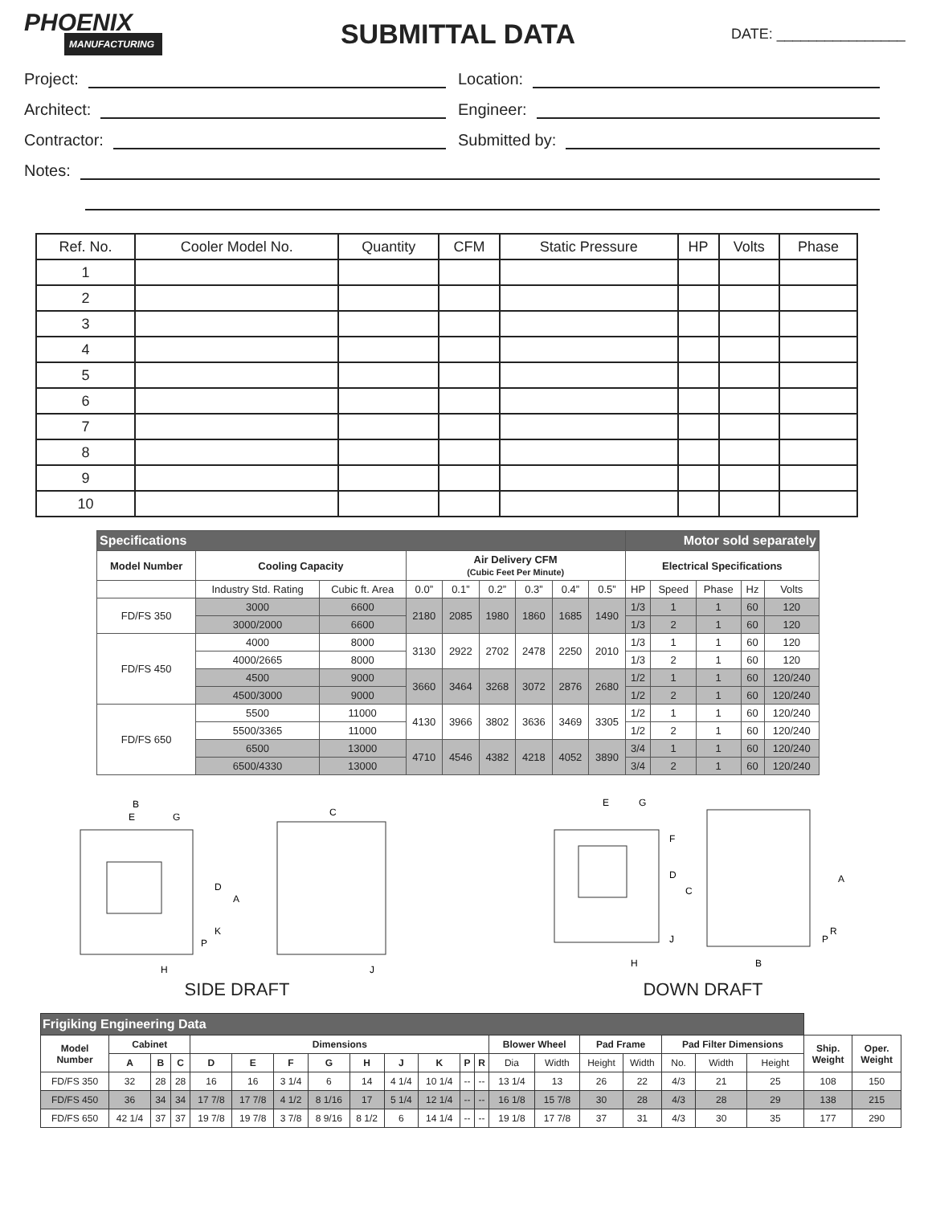PHOENIX
MANUFACTURING
SUBMITTAL DATA
DATE: ________________
Project:
Location:
Architect:
Engineer:
Contractor:
Submitted by:
Notes:
| Ref. No. | Cooler Model No. | Quantity | CFM | Static Pressure | HP | Volts | Phase |
| --- | --- | --- | --- | --- | --- | --- | --- |
| 1 | | | | | | | |
| 2 | | | | | | | |
| 3 | | | | | | | |
| 4 | | | | | | | |
| 5 | | | | | | | |
| 6 | | | | | | | |
| 7 | | | | | | | |
| 8 | | | | | | | |
| 9 | | | | | | | |
| 10 | | | | | | | |
| Specifications | | | | | | | | | Motor sold separately | | | | |
| Model Number | Cooling Capacity | | Air Delivery CFM (Cubic Feet Per Minute) | | | | | | Electrical Specifications | | | | |
| | Industry Std. Rating | Cubic ft. Area | 0.0” | 0.1” | 0.2” | 0.3” | 0.4” | 0.5” | HP | Speed | Phase | Hz | Volts |
| FD/FS 350 | 3000 | 6600 | 2180 | 2085 | 1980 | 1860 | 1685 | 1490 | 1/3 | 1 | 1 | 60 | 120 |
| | 3000/2000 | 6600 | | | | | | | 1/3 | 2 | 1 | 60 | 120 |
| FD/FS 450 | 4000 | 8000 | 3130 | 2922 | 2702 | 2478 | 2250 | 2010 | 1/3 | 1 | 1 | 60 | 120 |
| | 4000/2665 | 8000 | | | | | | | 1/3 | 2 | 1 | 60 | 120 |
| | 4500 | 9000 | 3660 | 3464 | 3268 | 3072 | 2876 | 2680 | 1/2 | 1 | 1 | 60 | 120/240 |
| | 4500/3000 | 9000 | | | | | | | 1/2 | 2 | 1 | 60 | 120/240 |
| FD/FS 650 | 5500 | 11000 | 4130 | 3966 | 3802 | 3636 | 3469 | 3305 | 1/2 | 1 | 1 | 60 | 120/240 |
| | 5500/3365 | 11000 | | | | | | | 1/2 | 2 | 1 | 60 | 120/240 |
| | 6500 | 13000 | 4710 | 4546 | 4382 | 4218 | 4052 | 3890 | 3/4 | 1 | 1 | 60 | 120/240 |
| | 6500/4330 | 13000 | | | | | | | 3/4 | 2 | 1 | 60 | 120/240 |
B
E
G
A
D
K
P
H
C
J
SIDE DRAFT
E
G
F
D
C
J
H
B
A
P
R
DOWN DRAFT
| Frigiking Engineering Data | | | | | | | | | | | | | | | | | | | | | |
| Model Number | Cabinet | | | Dimensions | | | | | | | | | Blower Wheel | | Pad Frame | | Pad Filter Dimensions | | | Ship. Weight | Oper. Weight |
| | A | B | C | D | E | F | G | H | J | K | P | R | Dia | Width | Height | Width | No. | Width | Height | | |
| FD/FS 350 | 32 | 28 | 28 | 16 | 16 | 3 1/4 | 6 | 14 | 4 1/4 | 10 1/4 | -- | -- | 13 1/4 | 13 | 26 | 22 | 4/3 | 21 | 25 | 108 | 150 |
| FD/FS 450 | 36 | 34 | 34 | 17 7/8 | 17 7/8 | 4 1/2 | 8 1/16 | 17 | 5 1/4 | 12 1/4 | -- | -- | 16 1/8 | 15 7/8 | 30 | 28 | 4/3 | 28 | 29 | 138 | 215 |
| FD/FS 650 | 42 1/4 | 37 | 37 | 19 7/8 | 19 7/8 | 3 7/8 | 8 9/16 | 8 1/2 | 6 | 14 1/4 | -- | -- | 19 1/8 | 17 7/8 | 37 | 31 | 4/3 | 30 | 35 | 177 | 290 |